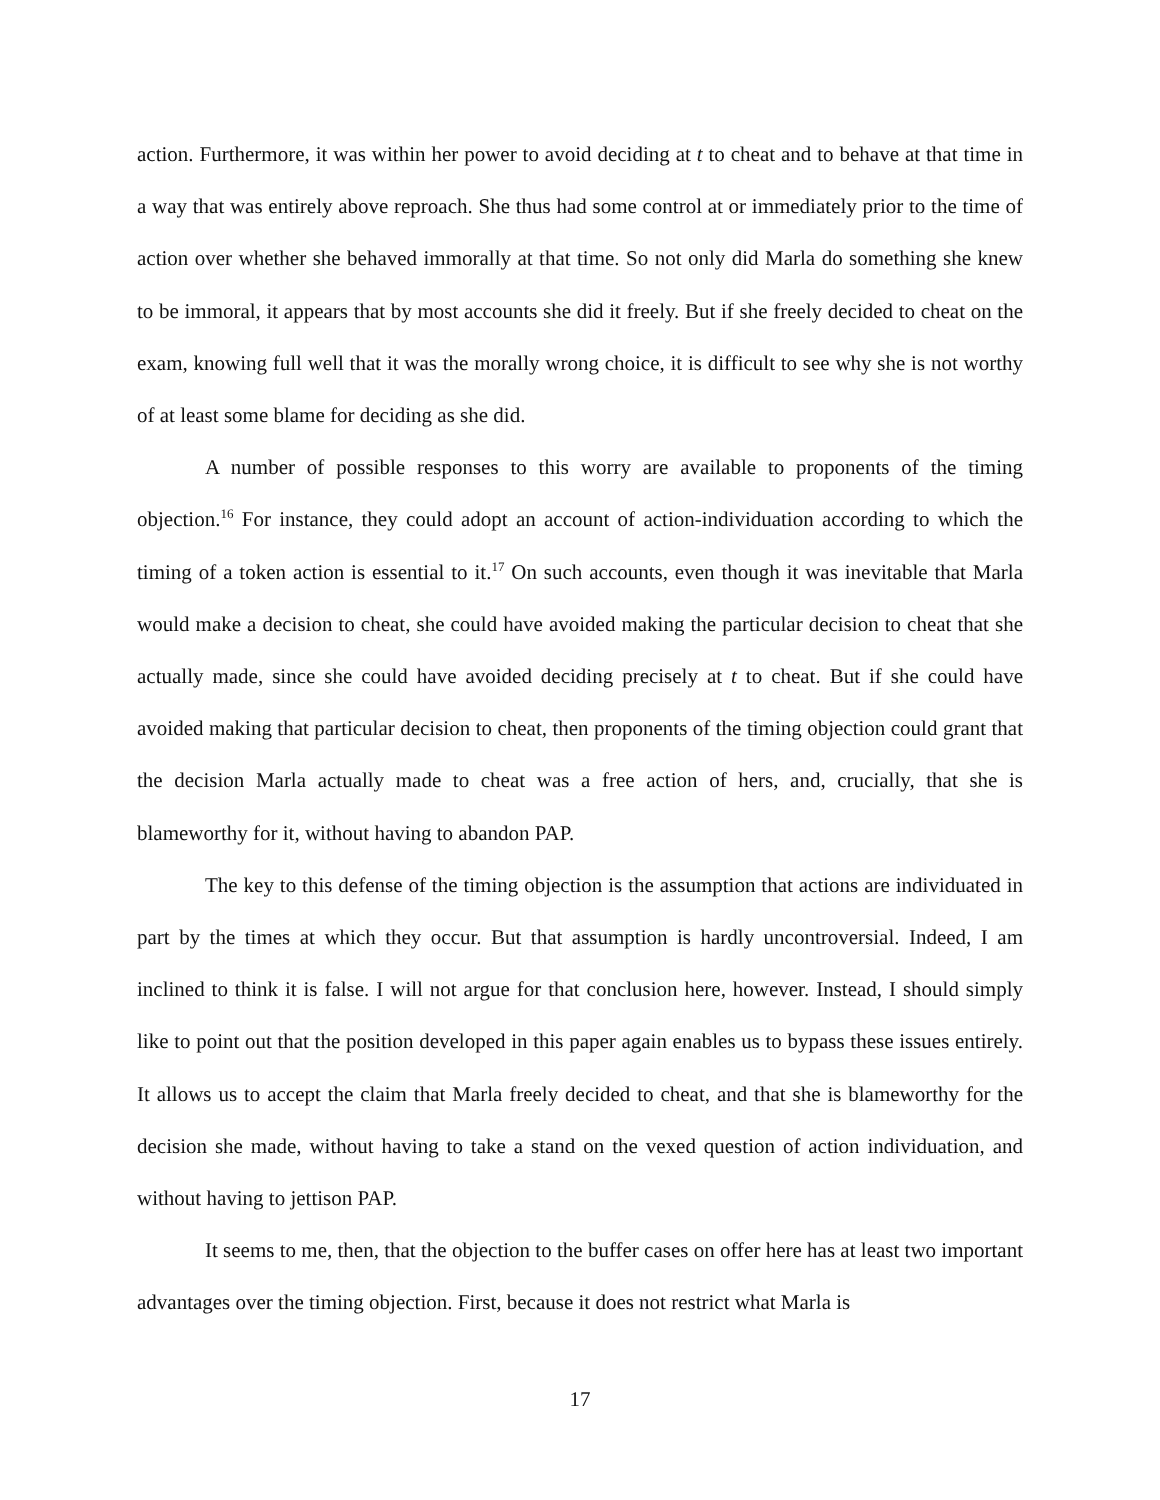action. Furthermore, it was within her power to avoid deciding at t to cheat and to behave at that time in a way that was entirely above reproach. She thus had some control at or immediately prior to the time of action over whether she behaved immorally at that time. So not only did Marla do something she knew to be immoral, it appears that by most accounts she did it freely. But if she freely decided to cheat on the exam, knowing full well that it was the morally wrong choice, it is difficult to see why she is not worthy of at least some blame for deciding as she did.
A number of possible responses to this worry are available to proponents of the timing objection.<sup>16</sup> For instance, they could adopt an account of action-individuation according to which the timing of a token action is essential to it.<sup>17</sup> On such accounts, even though it was inevitable that Marla would make a decision to cheat, she could have avoided making the particular decision to cheat that she actually made, since she could have avoided deciding precisely at t to cheat. But if she could have avoided making that particular decision to cheat, then proponents of the timing objection could grant that the decision Marla actually made to cheat was a free action of hers, and, crucially, that she is blameworthy for it, without having to abandon PAP.
The key to this defense of the timing objection is the assumption that actions are individuated in part by the times at which they occur. But that assumption is hardly uncontroversial. Indeed, I am inclined to think it is false. I will not argue for that conclusion here, however. Instead, I should simply like to point out that the position developed in this paper again enables us to bypass these issues entirely. It allows us to accept the claim that Marla freely decided to cheat, and that she is blameworthy for the decision she made, without having to take a stand on the vexed question of action individuation, and without having to jettison PAP.
It seems to me, then, that the objection to the buffer cases on offer here has at least two important advantages over the timing objection. First, because it does not restrict what Marla is
17